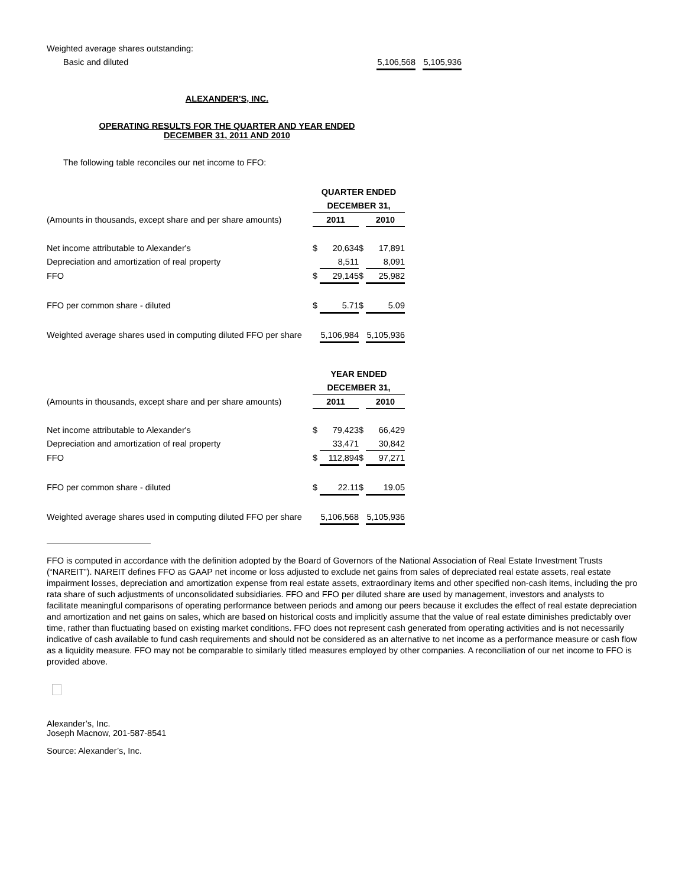| Weighted average shares outstanding: | | | | |
| Basic and diluted | | 5,106,568 | | 5,105,936 |
ALEXANDER'S, INC.
OPERATING RESULTS FOR THE QUARTER AND YEAR ENDED
DECEMBER 31, 2011 AND 2010
The following table reconciles our net income to FFO:
| | QUARTER ENDED | | | | |
| | DECEMBER 31, | | | | |
| (Amounts in thousands, except share and per share amounts) | 2011 | | | 2010 | |
| Net income attributable to Alexander's | $ | 20,634 | $ | | 17,891 |
| Depreciation and amortization of real property | | 8,511 | | | 8,091 |
| FFO | $ | 29,145 | $ | | 25,982 |
| FFO per common share - diluted | $ | 5.71 | $ | | 5.09 |
| Weighted average shares used in computing diluted FFO per share | | 5,106,984 | | | 5,105,936 |
| | YEAR ENDED | | | | |
| | DECEMBER 31, | | | | |
| (Amounts in thousands, except share and per share amounts) | 2011 | | | 2010 | |
| Net income attributable to Alexander's | $ | 79,423 | $ | | 66,429 |
| Depreciation and amortization of real property | | 33,471 | | | 30,842 |
| FFO | $ | 112,894 | $ | | 97,271 |
| FFO per common share - diluted | $ | 22.11 | $ | | 19.05 |
| Weighted average shares used in computing diluted FFO per share | | 5,106,568 | | | 5,105,936 |
FFO is computed in accordance with the definition adopted by the Board of Governors of the National Association of Real Estate Investment Trusts (“NAREIT”). NAREIT defines FFO as GAAP net income or loss adjusted to exclude net gains from sales of depreciated real estate assets, real estate impairment losses, depreciation and amortization expense from real estate assets, extraordinary items and other specified non-cash items, including the pro rata share of such adjustments of unconsolidated subsidiaries. FFO and FFO per diluted share are used by management, investors and analysts to facilitate meaningful comparisons of operating performance between periods and among our peers because it excludes the effect of real estate depreciation and amortization and net gains on sales, which are based on historical costs and implicitly assume that the value of real estate diminishes predictably over time, rather than fluctuating based on existing market conditions. FFO does not represent cash generated from operating activities and is not necessarily indicative of cash available to fund cash requirements and should not be considered as an alternative to net income as a performance measure or cash flow as a liquidity measure. FFO may not be comparable to similarly titled measures employed by other companies. A reconciliation of our net income to FFO is provided above.
Alexander’s, Inc.
Joseph Macnow, 201-587-8541
Source: Alexander’s, Inc.